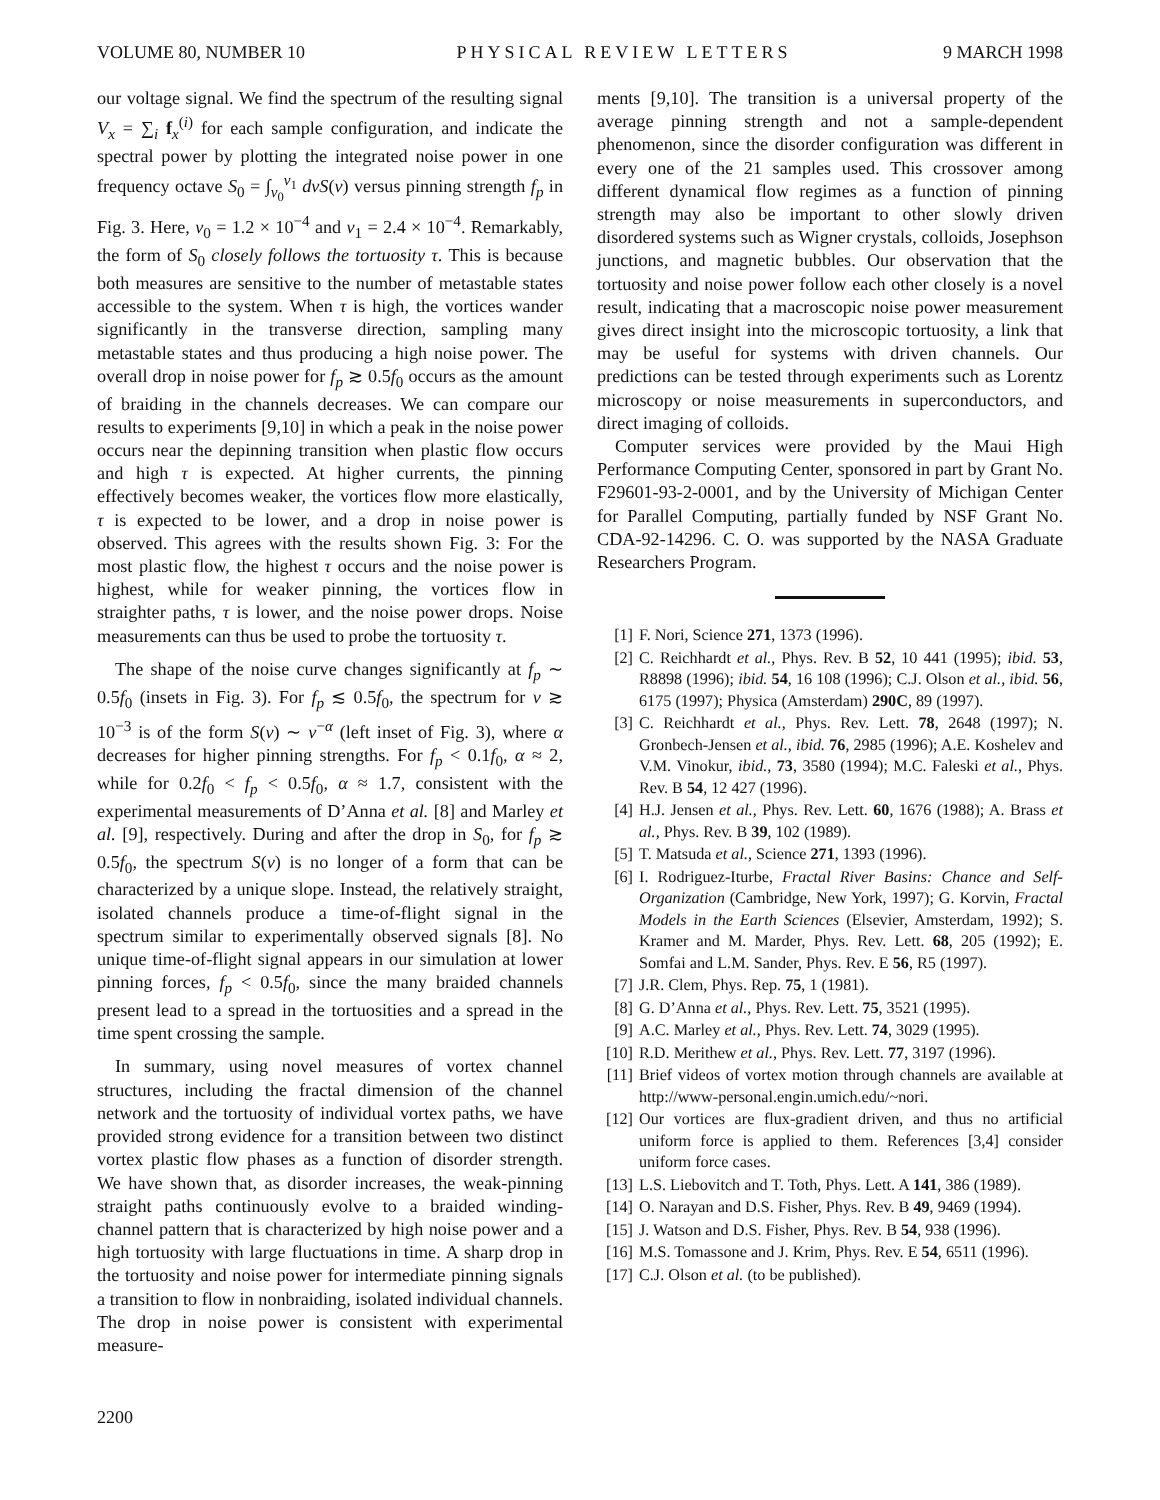VOLUME 80, NUMBER 10 PHYSICAL REVIEW LETTERS 9 MARCH 1998
our voltage signal. We find the spectrum of the resulting signal V<sub>x</sub> = ∑<sub>i</sub> f<sub>x</sub><sup>(i)</sup> for each sample configuration, and indicate the spectral power by plotting the integrated noise power in one frequency octave S<sub>0</sub> = ∫<sub>ν<sub>0</sub></sub><sup>ν<sub>1</sub></sup> dνS(ν) versus pinning strength f<sub>p</sub> in Fig. 3. Here, ν<sub>0</sub> = 1.2 × 10<sup>−4</sup> and ν<sub>1</sub> = 2.4 × 10<sup>−4</sup>. Remarkably, the form of S<sub>0</sub> closely follows the tortuosity τ. This is because both measures are sensitive to the number of metastable states accessible to the system. When τ is high, the vortices wander significantly in the transverse direction, sampling many metastable states and thus producing a high noise power. The overall drop in noise power for f<sub>p</sub> ≳ 0.5f<sub>0</sub> occurs as the amount of braiding in the channels decreases. We can compare our results to experiments [9,10] in which a peak in the noise power occurs near the depinning transition when plastic flow occurs and high τ is expected. At higher currents, the pinning effectively becomes weaker, the vortices flow more elastically, τ is expected to be lower, and a drop in noise power is observed. This agrees with the results shown Fig. 3: For the most plastic flow, the highest τ occurs and the noise power is highest, while for weaker pinning, the vortices flow in straighter paths, τ is lower, and the noise power drops. Noise measurements can thus be used to probe the tortuosity τ.
The shape of the noise curve changes significantly at f<sub>p</sub> ∼ 0.5f<sub>0</sub> (insets in Fig. 3). For f<sub>p</sub> ≲ 0.5f<sub>0</sub>, the spectrum for ν ≳ 10<sup>−3</sup> is of the form S(ν) ∼ ν<sup>−α</sup> (left inset of Fig. 3), where α decreases for higher pinning strengths. For f<sub>p</sub> < 0.1f<sub>0</sub>, α ≈ 2, while for 0.2f<sub>0</sub> < f<sub>p</sub> < 0.5f<sub>0</sub>, α ≈ 1.7, consistent with the experimental measurements of D’Anna et al. [8] and Marley et al. [9], respectively. During and after the drop in S<sub>0</sub>, for f<sub>p</sub> ≳ 0.5f<sub>0</sub>, the spectrum S(ν) is no longer of a form that can be characterized by a unique slope. Instead, the relatively straight, isolated channels produce a time-of-flight signal in the spectrum similar to experimentally observed signals [8]. No unique time-of-flight signal appears in our simulation at lower pinning forces, f<sub>p</sub> < 0.5f<sub>0</sub>, since the many braided channels present lead to a spread in the tortuosities and a spread in the time spent crossing the sample.
In summary, using novel measures of vortex channel structures, including the fractal dimension of the channel network and the tortuosity of individual vortex paths, we have provided strong evidence for a transition between two distinct vortex plastic flow phases as a function of disorder strength. We have shown that, as disorder increases, the weak-pinning straight paths continuously evolve to a braided winding-channel pattern that is characterized by high noise power and a high tortuosity with large fluctuations in time. A sharp drop in the tortuosity and noise power for intermediate pinning signals a transition to flow in nonbraiding, isolated individual channels. The drop in noise power is consistent with experimental measure-
ments [9,10]. The transition is a universal property of the average pinning strength and not a sample-dependent phenomenon, since the disorder configuration was different in every one of the 21 samples used. This crossover among different dynamical flow regimes as a function of pinning strength may also be important to other slowly driven disordered systems such as Wigner crystals, colloids, Josephson junctions, and magnetic bubbles. Our observation that the tortuosity and noise power follow each other closely is a novel result, indicating that a macroscopic noise power measurement gives direct insight into the microscopic tortuosity, a link that may be useful for systems with driven channels. Our predictions can be tested through experiments such as Lorentz microscopy or noise measurements in superconductors, and direct imaging of colloids.
Computer services were provided by the Maui High Performance Computing Center, sponsored in part by Grant No. F29601-93-2-0001, and by the University of Michigan Center for Parallel Computing, partially funded by NSF Grant No. CDA-92-14296. C. O. was supported by the NASA Graduate Researchers Program.
[1] F. Nori, Science 271, 1373 (1996).
[2] C. Reichhardt et al., Phys. Rev. B 52, 10 441 (1995); ibid. 53, R8898 (1996); ibid. 54, 16 108 (1996); C.J. Olson et al., ibid. 56, 6175 (1997); Physica (Amsterdam) 290C, 89 (1997).
[3] C. Reichhardt et al., Phys. Rev. Lett. 78, 2648 (1997); N. Gronbech-Jensen et al., ibid. 76, 2985 (1996); A.E. Koshelev and V.M. Vinokur, ibid., 73, 3580 (1994); M.C. Faleski et al., Phys. Rev. B 54, 12 427 (1996).
[4] H.J. Jensen et al., Phys. Rev. Lett. 60, 1676 (1988); A. Brass et al., Phys. Rev. B 39, 102 (1989).
[5] T. Matsuda et al., Science 271, 1393 (1996).
[6] I. Rodriguez-Iturbe, Fractal River Basins: Chance and Self-Organization (Cambridge, New York, 1997); G. Korvin, Fractal Models in the Earth Sciences (Elsevier, Amsterdam, 1992); S. Kramer and M. Marder, Phys. Rev. Lett. 68, 205 (1992); E. Somfai and L.M. Sander, Phys. Rev. E 56, R5 (1997).
[7] J.R. Clem, Phys. Rep. 75, 1 (1981).
[8] G. D’Anna et al., Phys. Rev. Lett. 75, 3521 (1995).
[9] A.C. Marley et al., Phys. Rev. Lett. 74, 3029 (1995).
[10] R.D. Merithew et al., Phys. Rev. Lett. 77, 3197 (1996).
[11] Brief videos of vortex motion through channels are available at http://www-personal.engin.umich.edu/~nori.
[12] Our vortices are flux-gradient driven, and thus no artificial uniform force is applied to them. References [3,4] consider uniform force cases.
[13] L.S. Liebovitch and T. Toth, Phys. Lett. A 141, 386 (1989).
[14] O. Narayan and D.S. Fisher, Phys. Rev. B 49, 9469 (1994).
[15] J. Watson and D.S. Fisher, Phys. Rev. B 54, 938 (1996).
[16] M.S. Tomassone and J. Krim, Phys. Rev. E 54, 6511 (1996).
[17] C.J. Olson et al. (to be published).
2200